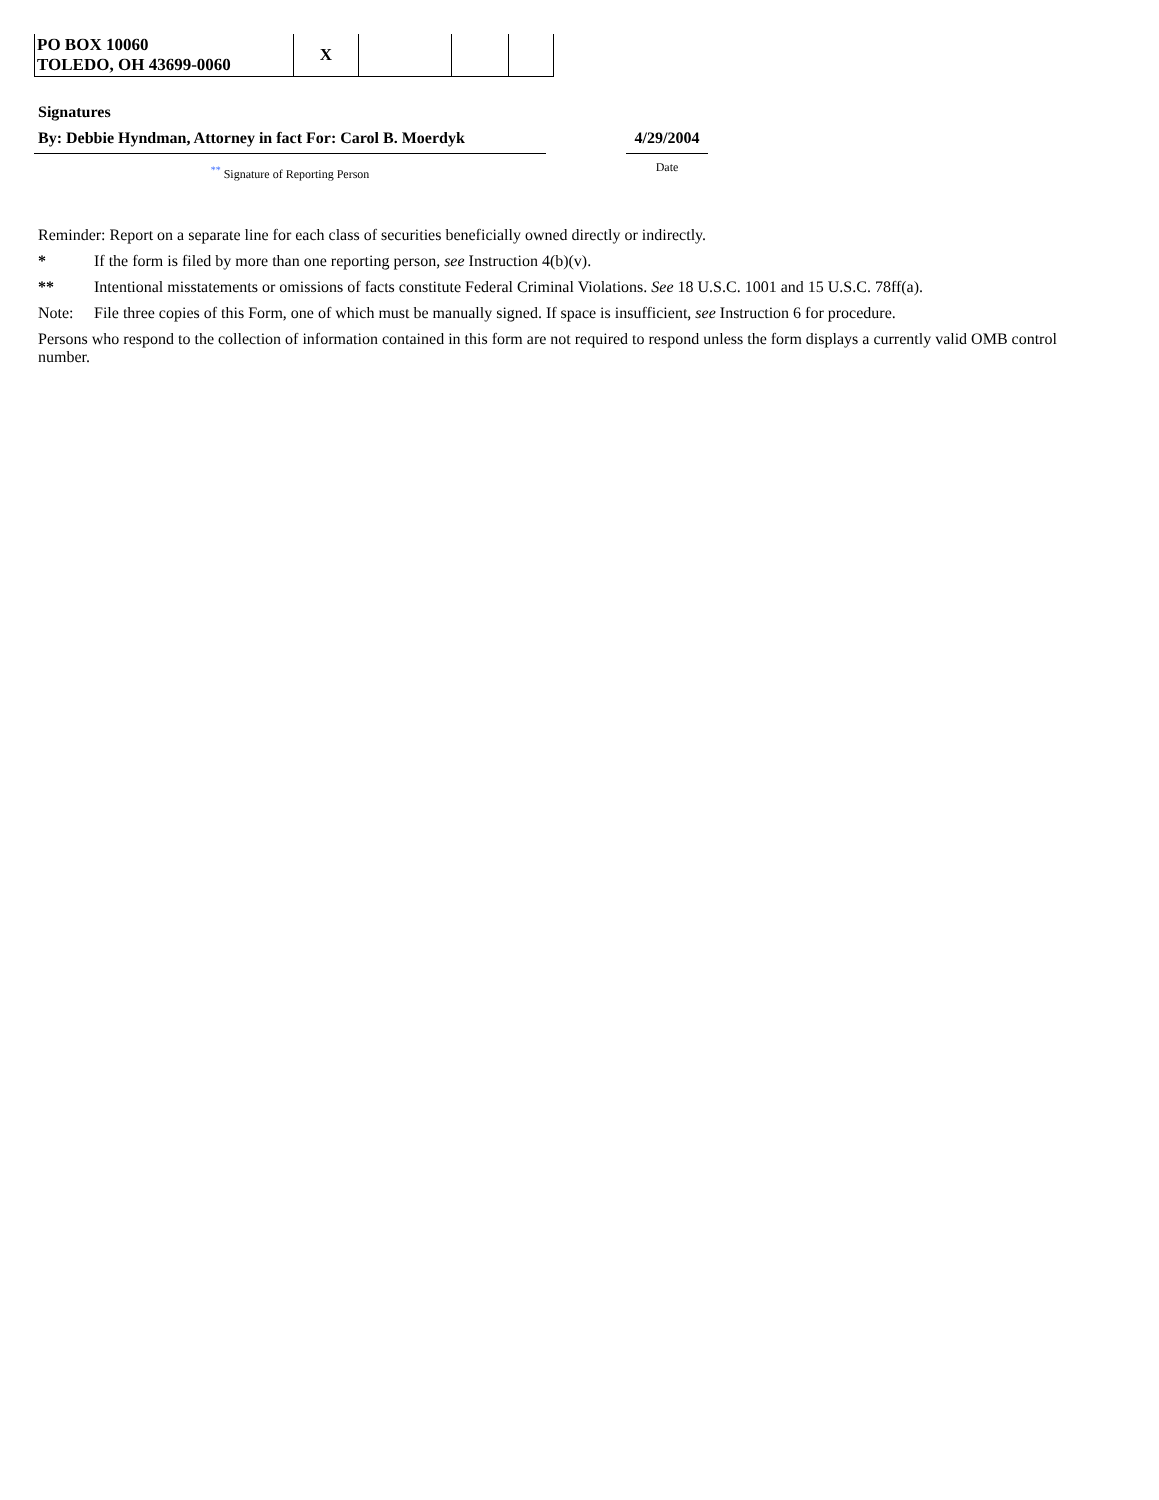| PO BOX 10060 TOLEDO, OH 43699-0060 | X | | | |
Signatures
By: Debbie Hyndman, Attorney in fact For: Carol B. Moerdyk
** Signature of Reporting Person
4/29/2004
Date
Reminder: Report on a separate line for each class of securities beneficially owned directly or indirectly.
* If the form is filed by more than one reporting person, see Instruction 4(b)(v).
** Intentional misstatements or omissions of facts constitute Federal Criminal Violations. See 18 U.S.C. 1001 and 15 U.S.C. 78ff(a).
Note: File three copies of this Form, one of which must be manually signed. If space is insufficient, see Instruction 6 for procedure.
Persons who respond to the collection of information contained in this form are not required to respond unless the form displays a currently valid OMB control number.